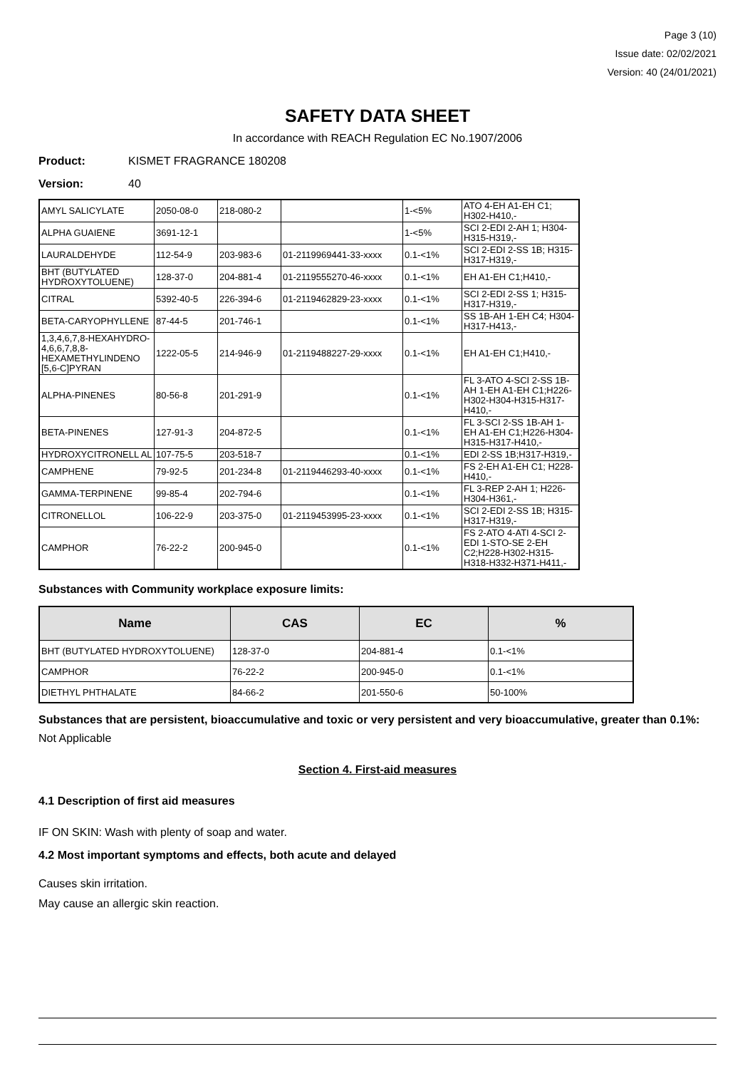Page 3 (10)
Issue date: 02/02/2021
Version: 40 (24/01/2021)
SAFETY DATA SHEET
In accordance with REACH Regulation EC No.1907/2006
Product: KISMET FRAGRANCE 180208
Version: 40
| AMYL SALICYLATE | 2050-08-0 | 218-080-2 | | 1-<5% | ATO 4-EH A1-EH C1; H302-H410,- |
| ALPHA GUAIENE | 3691-12-1 | | | 1-<5% | SCI 2-EDI 2-AH 1; H304-H315-H319,- |
| LAURALDEHYDE | 112-54-9 | 203-983-6 | 01-2119969441-33-xxxx | 0.1-<1% | SCI 2-EDI 2-SS 1B; H315-H317-H319,- |
| BHT (BUTYLATED HYDROXYTOLUENE) | 128-37-0 | 204-881-4 | 01-2119555270-46-xxxx | 0.1-<1% | EH A1-EH C1;H410,- |
| CITRAL | 5392-40-5 | 226-394-6 | 01-2119462829-23-xxxx | 0.1-<1% | SCI 2-EDI 2-SS 1; H315-H317-H319,- |
| BETA-CARYOPHYLLENE | 87-44-5 | 201-746-1 | | 0.1-<1% | SS 1B-AH 1-EH C4; H304-H317-H413,- |
| 1,3,4,6,7,8-HEXAHYDRO-4,6,6,7,8,8-HEXAMETHYLINDENO [5,6-C]PYRAN | 1222-05-5 | 214-946-9 | 01-2119488227-29-xxxx | 0.1-<1% | EH A1-EH C1;H410,- |
| ALPHA-PINENES | 80-56-8 | 201-291-9 | | 0.1-<1% | FL 3-ATO 4-SCI 2-SS 1B-AH 1-EH A1-EH C1;H226-H302-H304-H315-H317-H410,- |
| BETA-PINENES | 127-91-3 | 204-872-5 | | 0.1-<1% | FL 3-SCI 2-SS 1B-AH 1-EH A1-EH C1;H226-H304-H315-H317-H410,- |
| HYDROXYCITRONELL AL | 107-75-5 | 203-518-7 | | 0.1-<1% | EDI 2-SS 1B;H317-H319,- |
| CAMPHENE | 79-92-5 | 201-234-8 | 01-2119446293-40-xxxx | 0.1-<1% | FS 2-EH A1-EH C1; H228-H410,- |
| GAMMA-TERPINENE | 99-85-4 | 202-794-6 | | 0.1-<1% | FL 3-REP 2-AH 1; H226-H304-H361,- |
| CITRONELLOL | 106-22-9 | 203-375-0 | 01-2119453995-23-xxxx | 0.1-<1% | SCI 2-EDI 2-SS 1B; H315-H317-H319,- |
| CAMPHOR | 76-22-2 | 200-945-0 | | 0.1-<1% | FS 2-ATO 4-ATI 4-SCI 2-EDI 1-STO-SE 2-EH C2;H228-H302-H315-H318-H332-H371-H411,- |
Substances with Community workplace exposure limits:
| Name | CAS | EC | % |
| --- | --- | --- | --- |
| BHT (BUTYLATED HYDROXYTOLUENE) | 128-37-0 | 204-881-4 | 0.1-<1% |
| CAMPHOR | 76-22-2 | 200-945-0 | 0.1-<1% |
| DIETHYL PHTHALATE | 84-66-2 | 201-550-6 | 50-100% |
Substances that are persistent, bioaccumulative and toxic or very persistent and very bioaccumulative, greater than 0.1%:
Not Applicable
Section 4. First-aid measures
4.1 Description of first aid measures
IF ON SKIN: Wash with plenty of soap and water.
4.2 Most important symptoms and effects, both acute and delayed
Causes skin irritation.
May cause an allergic skin reaction.